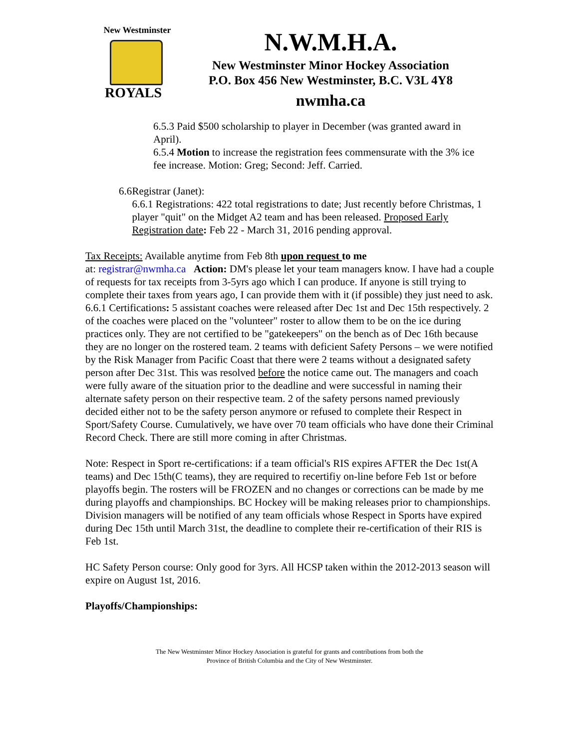New Westminster
ROYALS
N.W.M.H.A.
New Westminster Minor Hockey Association
P.O. Box 456 New Westminster, B.C. V3L 4Y8
nwmha.ca
6.5.3 Paid $500 scholarship to player in December (was granted award in April).
6.5.4 Motion to increase the registration fees commensurate with the 3% ice fee increase. Motion: Greg; Second: Jeff. Carried.
6.6 Registrar (Janet):
6.6.1 Registrations: 422 total registrations to date; Just recently before Christmas, 1 player "quit" on the Midget A2 team and has been released. Proposed Early Registration date: Feb 22 - March 31, 2016 pending approval.
Tax Receipts: Available anytime from Feb 8th upon request to me
at: registrar@nwmha.ca Action: DM's please let your team managers know. I have had a couple of requests for tax receipts from 3-5yrs ago which I can produce. If anyone is still trying to complete their taxes from years ago, I can provide them with it (if possible) they just need to ask.
6.6.1 Certifications: 5 assistant coaches were released after Dec 1st and Dec 15th respectively. 2 of the coaches were placed on the "volunteer" roster to allow them to be on the ice during practices only. They are not certified to be "gatekeepers" on the bench as of Dec 16th because they are no longer on the rostered team. 2 teams with deficient Safety Persons – we were notified by the Risk Manager from Pacific Coast that there were 2 teams without a designated safety person after Dec 31st. This was resolved before the notice came out. The managers and coach were fully aware of the situation prior to the deadline and were successful in naming their alternate safety person on their respective team. 2 of the safety persons named previously decided either not to be the safety person anymore or refused to complete their Respect in Sport/Safety Course. Cumulatively, we have over 70 team officials who have done their Criminal Record Check. There are still more coming in after Christmas.
Note: Respect in Sport re-certifications: if a team official's RIS expires AFTER the Dec 1st(A teams) and Dec 15th(C teams), they are required to recertifiy on-line before Feb 1st or before playoffs begin. The rosters will be FROZEN and no changes or corrections can be made by me during playoffs and championships. BC Hockey will be making releases prior to championships.
Division managers will be notified of any team officials whose Respect in Sports have expired during Dec 15th until March 31st, the deadline to complete their re-certification of their RIS is Feb 1st.
HC Safety Person course: Only good for 3yrs. All HCSP taken within the 2012-2013 season will expire on August 1st, 2016.
Playoffs/Championships:
The New Westminster Minor Hockey Association is grateful for grants and contributions from both the
Province of British Columbia and the City of New Westminster.